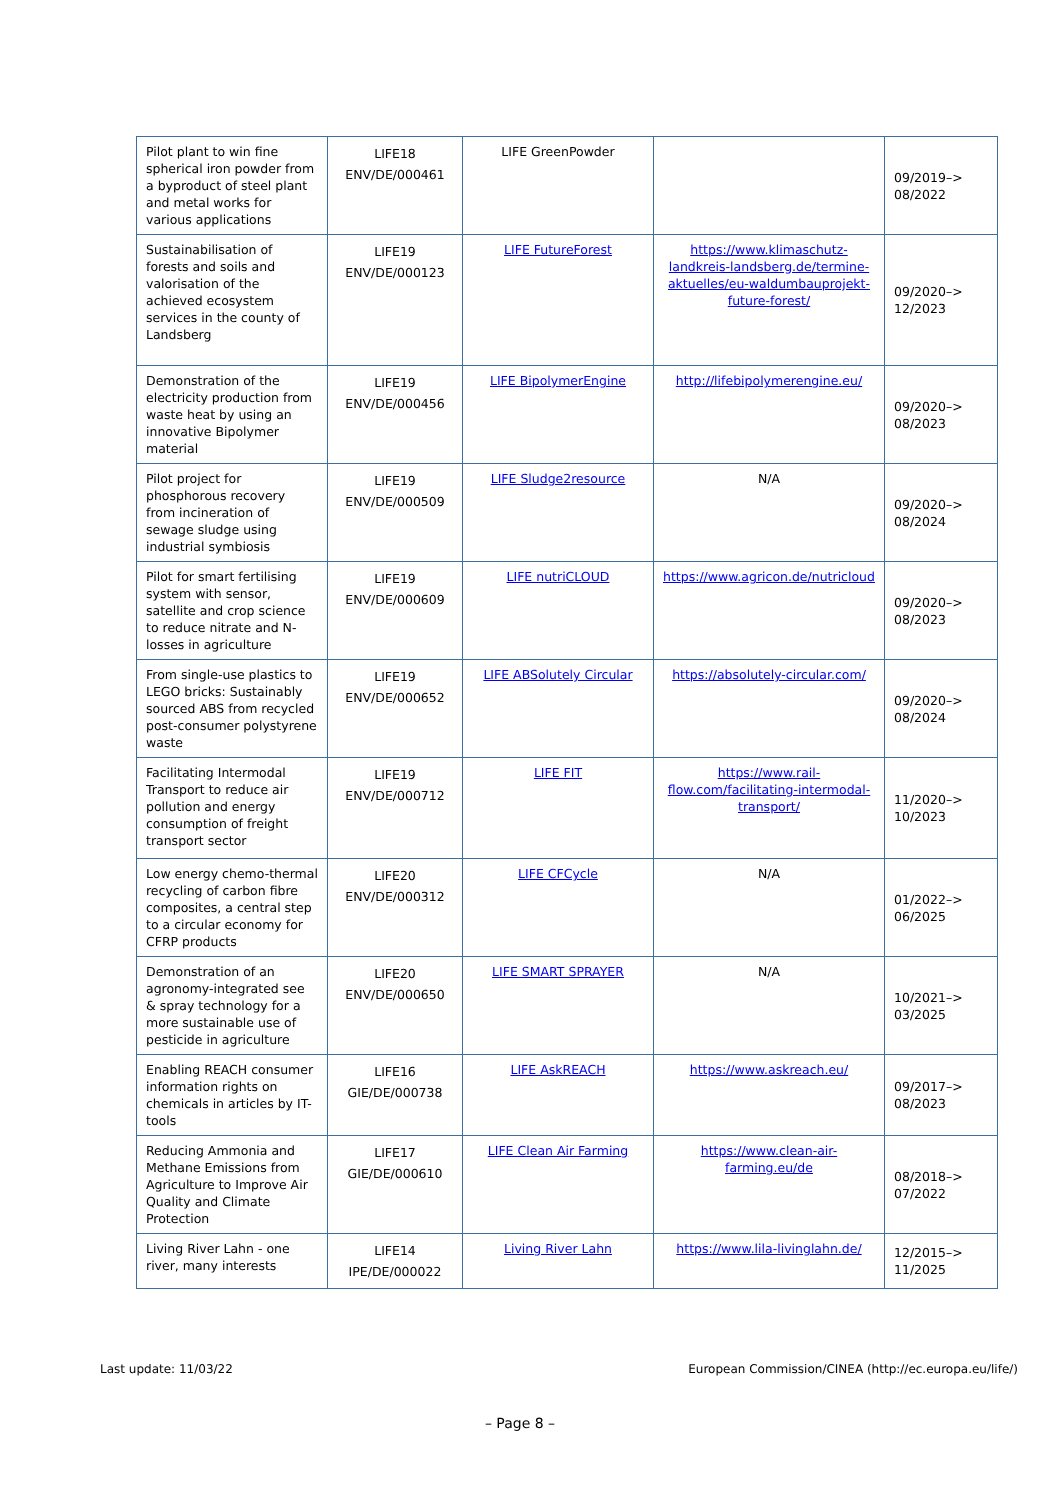| Pilot plant to win fine spherical iron powder from a byproduct of steel plant and metal works for various applications | LIFE18 ENV/DE/000461 | LIFE GreenPowder | | 09/2019–> 08/2022 |
| Sustainabilisation of forests and soils and valorisation of the achieved ecosystem services in the county of Landsberg | LIFE19 ENV/DE/000123 | LIFE FutureForest | https://www.klimaschutz-landkreis-landsberg.de/termine-aktuelles/eu-waldumbauprojekt-future-forest/ | 09/2020–> 12/2023 |
| Demonstration of the electricity production from waste heat by using an innovative Bipolymer material | LIFE19 ENV/DE/000456 | LIFE BipolymerEngine | http://lifebipolymerengine.eu/ | 09/2020–> 08/2023 |
| Pilot project for phosphorous recovery from incineration of sewage sludge using industrial symbiosis | LIFE19 ENV/DE/000509 | LIFE Sludge2resource | N/A | 09/2020–> 08/2024 |
| Pilot for smart fertilising system with sensor, satellite and crop science to reduce nitrate and N-losses in agriculture | LIFE19 ENV/DE/000609 | LIFE nutriCLOUD | https://www.agricon.de/nutricloud | 09/2020–> 08/2023 |
| From single-use plastics to LEGO bricks: Sustainably sourced ABS from recycled post-consumer polystyrene waste | LIFE19 ENV/DE/000652 | LIFE ABSolutely Circular | https://absolutely-circular.com/ | 09/2020–> 08/2024 |
| Facilitating Intermodal Transport to reduce air pollution and energy consumption of freight transport sector | LIFE19 ENV/DE/000712 | LIFE FIT | https://www.rail-flow.com/facilitating-intermodal-transport/ | 11/2020–> 10/2023 |
| Low energy chemo-thermal recycling of carbon fibre composites, a central step to a circular economy for CFRP products | LIFE20 ENV/DE/000312 | LIFE CFCycle | N/A | 01/2022–> 06/2025 |
| Demonstration of an agronomy-integrated see & spray technology for a more sustainable use of pesticide in agriculture | LIFE20 ENV/DE/000650 | LIFE SMART SPRAYER | N/A | 10/2021–> 03/2025 |
| Enabling REACH consumer information rights on chemicals in articles by IT-tools | LIFE16 GIE/DE/000738 | LIFE AskREACH | https://www.askreach.eu/ | 09/2017–> 08/2023 |
| Reducing Ammonia and Methane Emissions from Agriculture to Improve Air Quality and Climate Protection | LIFE17 GIE/DE/000610 | LIFE Clean Air Farming | https://www.clean-air-farming.eu/de | 08/2018–> 07/2022 |
| Living River Lahn - one river, many interests | LIFE14 IPE/DE/000022 | Living River Lahn | https://www.lila-livinglahn.de/ | 12/2015–> 11/2025 |
Last update: 11/03/22
European Commission/CINEA (http://ec.europa.eu/life/)
– Page 8 –